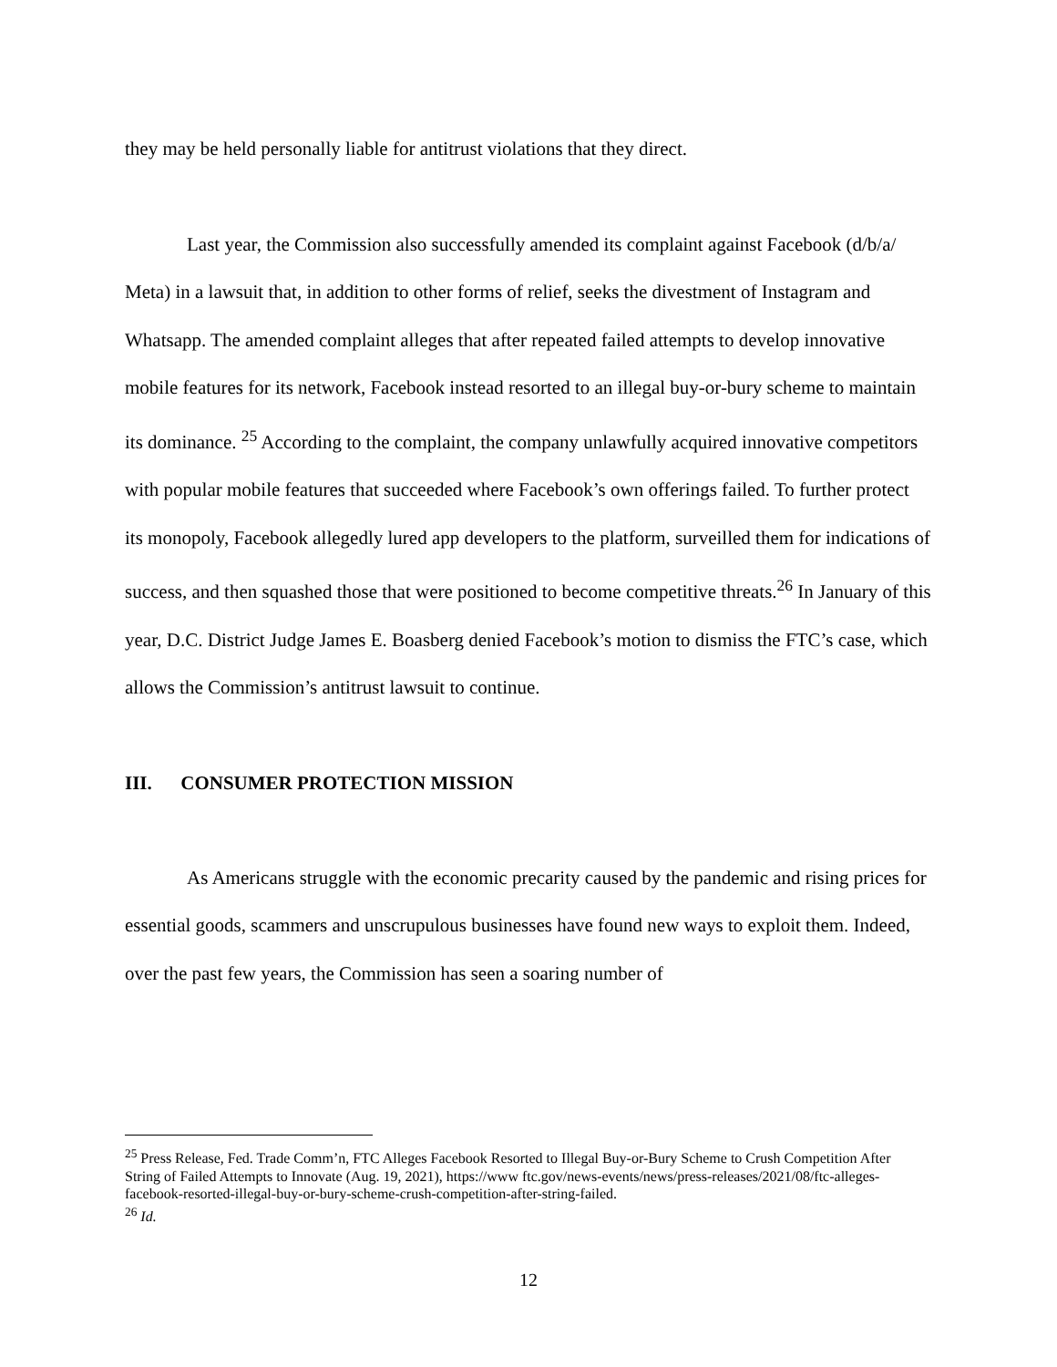they may be held personally liable for antitrust violations that they direct.
Last year, the Commission also successfully amended its complaint against Facebook (d/b/a/ Meta) in a lawsuit that, in addition to other forms of relief, seeks the divestment of Instagram and Whatsapp. The amended complaint alleges that after repeated failed attempts to develop innovative mobile features for its network, Facebook instead resorted to an illegal buy-or-bury scheme to maintain its dominance. <sup>25</sup> According to the complaint, the company unlawfully acquired innovative competitors with popular mobile features that succeeded where Facebook’s own offerings failed. To further protect its monopoly, Facebook allegedly lured app developers to the platform, surveilled them for indications of success, and then squashed those that were positioned to become competitive threats.<sup>26</sup> In January of this year, D.C. District Judge James E. Boasberg denied Facebook’s motion to dismiss the FTC’s case, which allows the Commission’s antitrust lawsuit to continue.
III. CONSUMER PROTECTION MISSION
As Americans struggle with the economic precarity caused by the pandemic and rising prices for essential goods, scammers and unscrupulous businesses have found new ways to exploit them. Indeed, over the past few years, the Commission has seen a soaring number of
<sup>25</sup> Press Release, Fed. Trade Comm’n, FTC Alleges Facebook Resorted to Illegal Buy-or-Bury Scheme to Crush Competition After String of Failed Attempts to Innovate (Aug. 19, 2021), https://www ftc.gov/news-events/news/press-releases/2021/08/ftc-alleges-facebook-resorted-illegal-buy-or-bury-scheme-crush-competition-after-string-failed.
<sup>26</sup> Id.
12